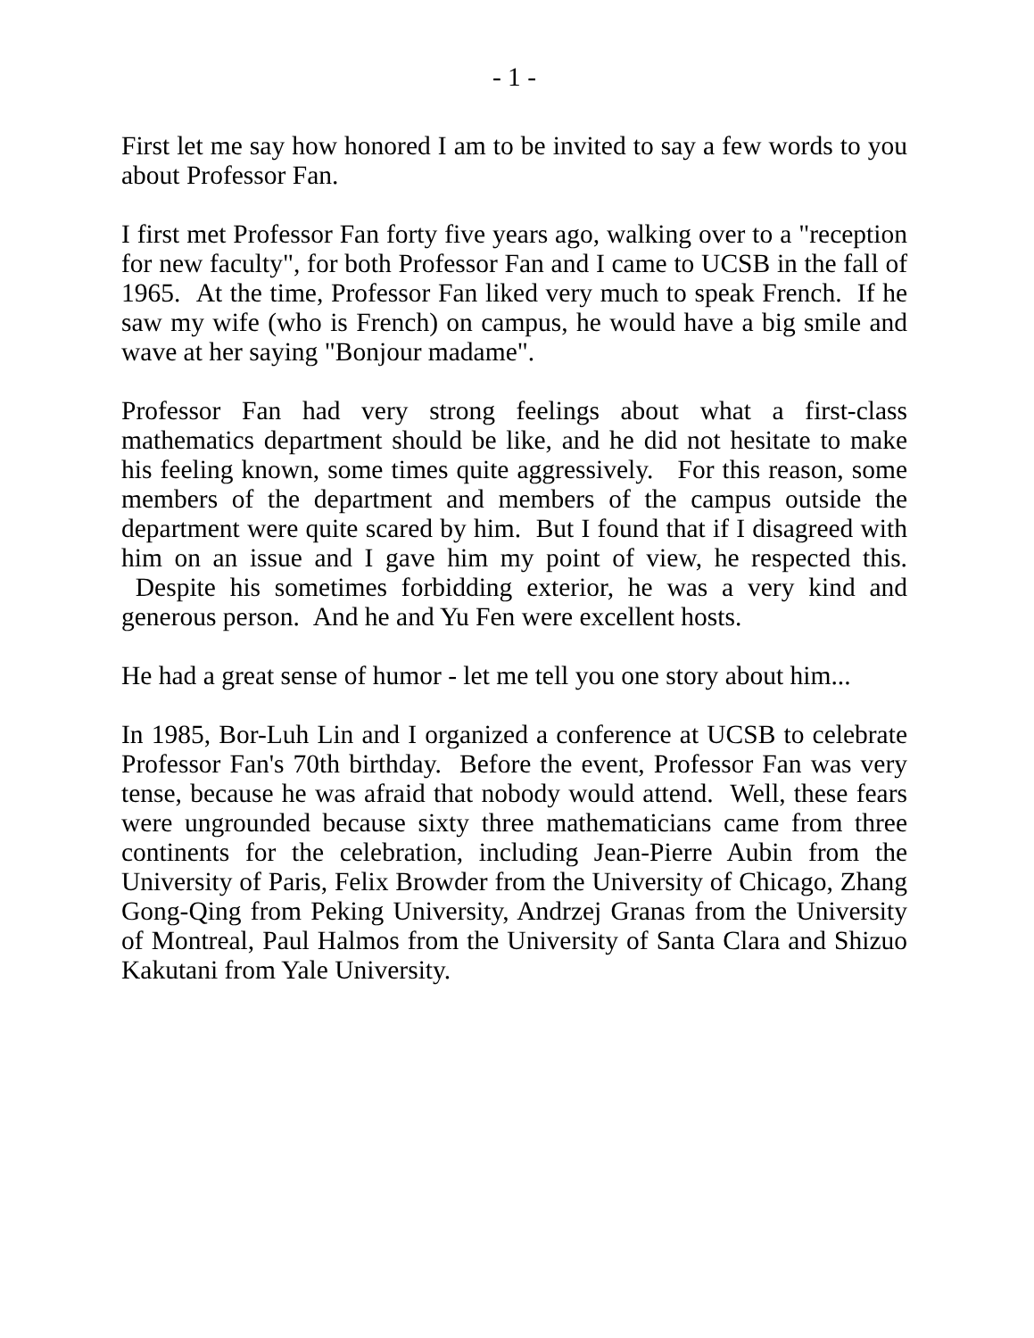- 1 -
First let me say how honored I am to be invited to say a few words to you about Professor Fan.
I first met Professor Fan forty five years ago, walking over to a "reception for new faculty", for both Professor Fan and I came to UCSB in the fall of 1965. At the time, Professor Fan liked very much to speak French. If he saw my wife (who is French) on campus, he would have a big smile and wave at her saying "Bonjour madame".
Professor Fan had very strong feelings about what a first-class mathematics department should be like, and he did not hesitate to make his feeling known, some times quite aggressively. For this reason, some members of the department and members of the campus outside the department were quite scared by him. But I found that if I disagreed with him on an issue and I gave him my point of view, he respected this. Despite his sometimes forbidding exterior, he was a very kind and generous person. And he and Yu Fen were excellent hosts.
He had a great sense of humor - let me tell you one story about him...
In 1985, Bor-Luh Lin and I organized a conference at UCSB to celebrate Professor Fan's 70th birthday. Before the event, Professor Fan was very tense, because he was afraid that nobody would attend. Well, these fears were ungrounded because sixty three mathematicians came from three continents for the celebration, including Jean-Pierre Aubin from the University of Paris, Felix Browder from the University of Chicago, Zhang Gong-Qing from Peking University, Andrzej Granas from the University of Montreal, Paul Halmos from the University of Santa Clara and Shizuo Kakutani from Yale University.